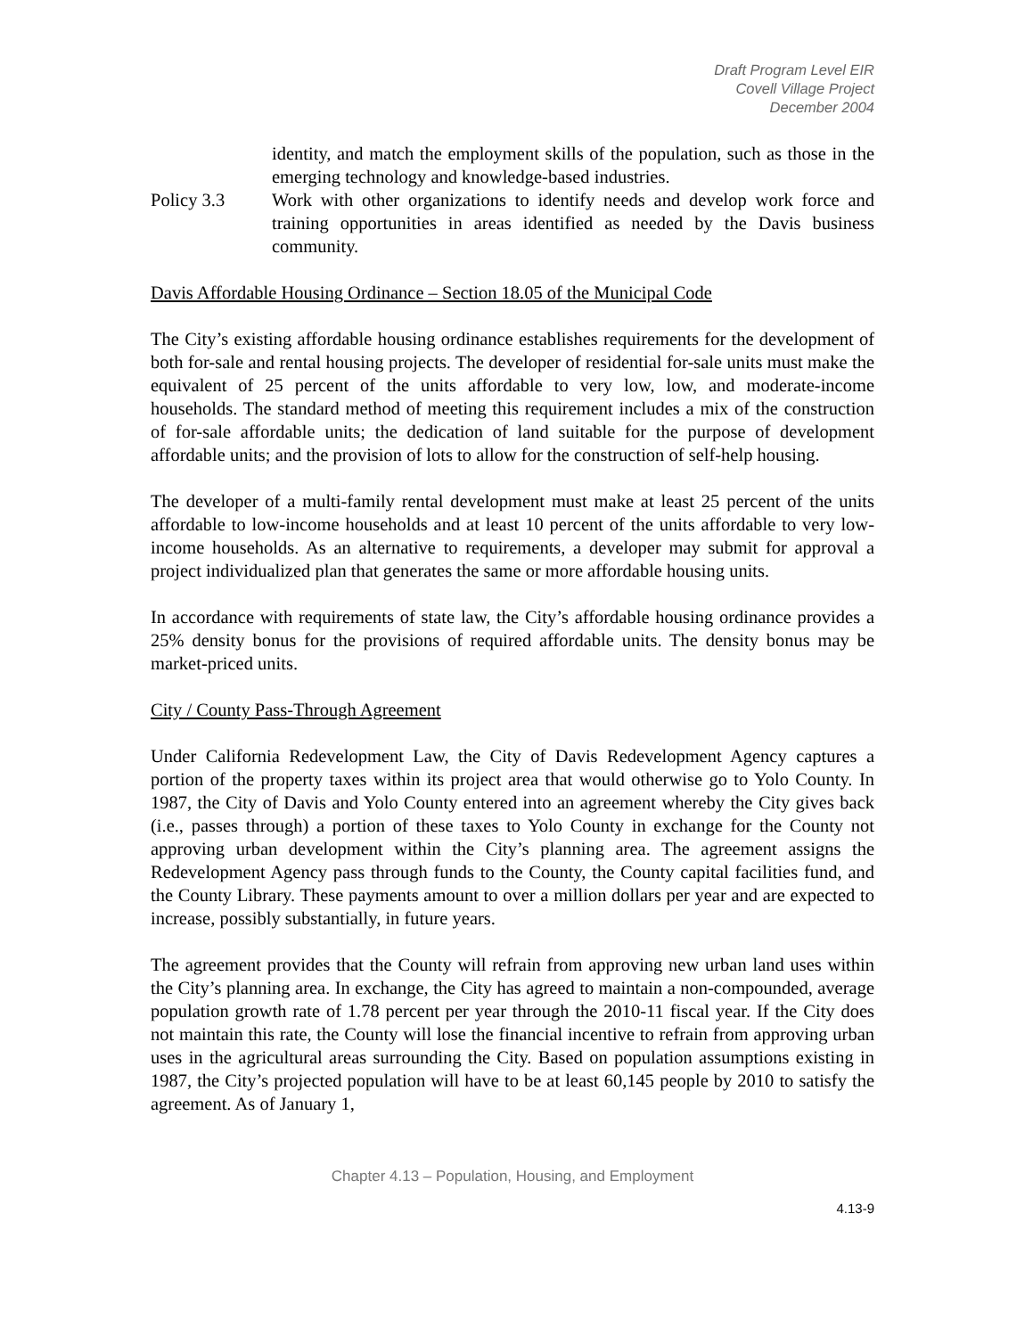Draft Program Level EIR
Covell Village Project
December 2004
identity, and match the employment skills of the population, such as those in the emerging technology and knowledge-based industries.
Policy 3.3 Work with other organizations to identify needs and develop work force and training opportunities in areas identified as needed by the Davis business community.
Davis Affordable Housing Ordinance – Section 18.05 of the Municipal Code
The City’s existing affordable housing ordinance establishes requirements for the development of both for-sale and rental housing projects. The developer of residential for-sale units must make the equivalent of 25 percent of the units affordable to very low, low, and moderate-income households. The standard method of meeting this requirement includes a mix of the construction of for-sale affordable units; the dedication of land suitable for the purpose of development affordable units; and the provision of lots to allow for the construction of self-help housing.
The developer of a multi-family rental development must make at least 25 percent of the units affordable to low-income households and at least 10 percent of the units affordable to very low-income households. As an alternative to requirements, a developer may submit for approval a project individualized plan that generates the same or more affordable housing units.
In accordance with requirements of state law, the City’s affordable housing ordinance provides a 25% density bonus for the provisions of required affordable units. The density bonus may be market-priced units.
City / County Pass-Through Agreement
Under California Redevelopment Law, the City of Davis Redevelopment Agency captures a portion of the property taxes within its project area that would otherwise go to Yolo County. In 1987, the City of Davis and Yolo County entered into an agreement whereby the City gives back (i.e., passes through) a portion of these taxes to Yolo County in exchange for the County not approving urban development within the City’s planning area. The agreement assigns the Redevelopment Agency pass through funds to the County, the County capital facilities fund, and the County Library. These payments amount to over a million dollars per year and are expected to increase, possibly substantially, in future years.
The agreement provides that the County will refrain from approving new urban land uses within the City’s planning area. In exchange, the City has agreed to maintain a non-compounded, average population growth rate of 1.78 percent per year through the 2010-11 fiscal year. If the City does not maintain this rate, the County will lose the financial incentive to refrain from approving urban uses in the agricultural areas surrounding the City. Based on population assumptions existing in 1987, the City’s projected population will have to be at least 60,145 people by 2010 to satisfy the agreement. As of January 1,
Chapter 4.13 – Population, Housing, and Employment
4.13-9